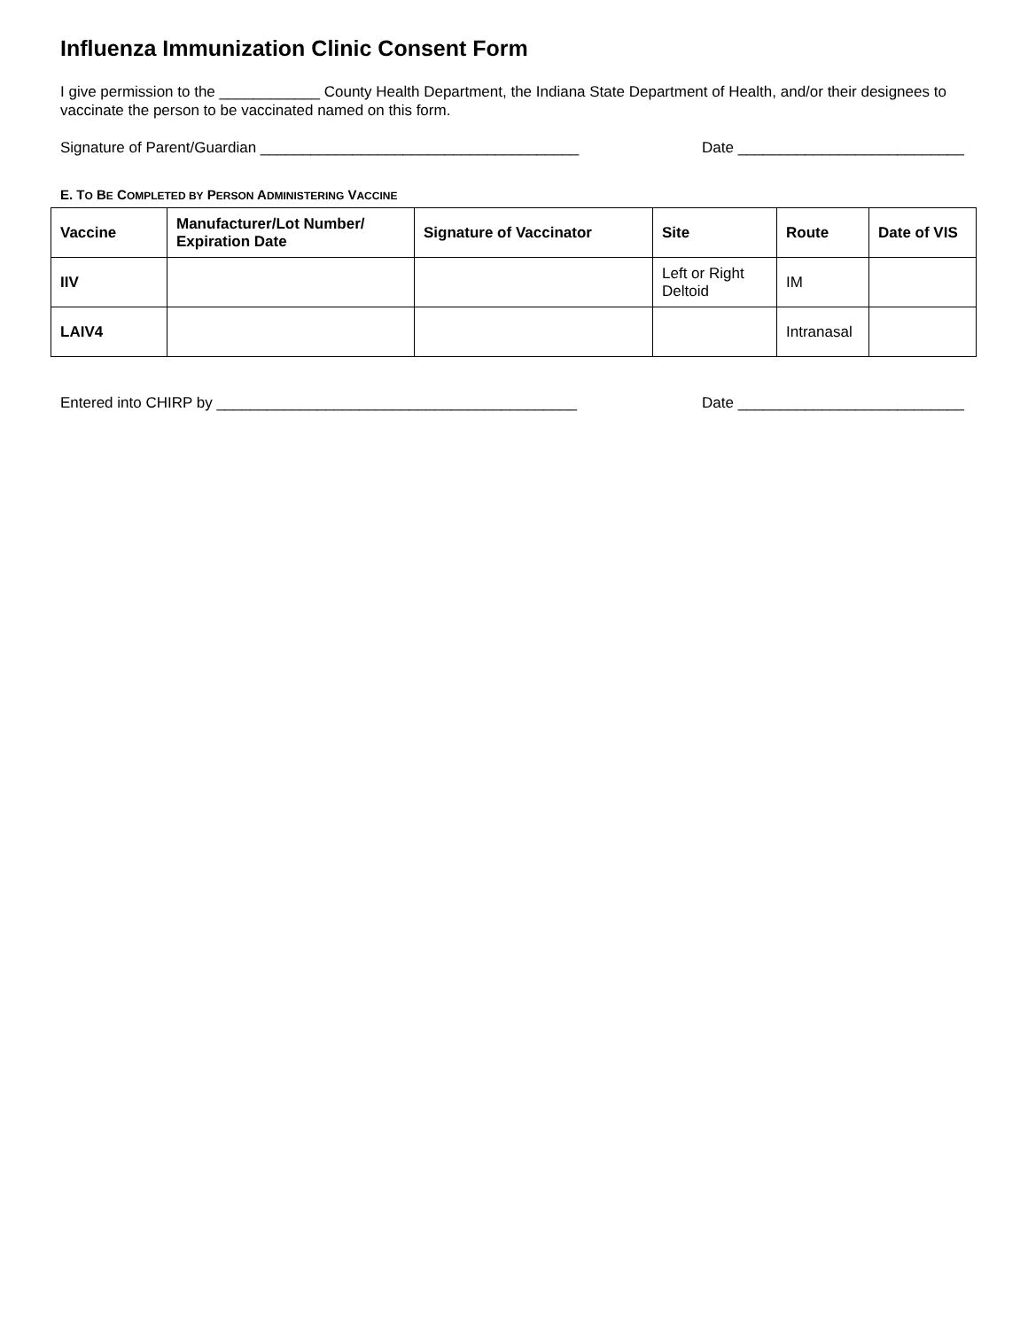Influenza Immunization Clinic Consent Form
I give permission to the ____________ County Health Department, the Indiana State Department of Health, and/or their designees to vaccinate the person to be vaccinated named on this form.
Signature of Parent/Guardian ______________________________________ Date ___________________________
E. TO BE COMPLETED BY PERSON ADMINISTERING VACCINE
| Vaccine | Manufacturer/Lot Number/ Expiration Date | Signature of Vaccinator | Site | Route | Date of VIS |
| --- | --- | --- | --- | --- | --- |
| IIV | | | Left or Right Deltoid | IM | |
| LAIV4 | | | | Intranasal | |
Entered into CHIRP by ___________________________________________ Date ___________________________